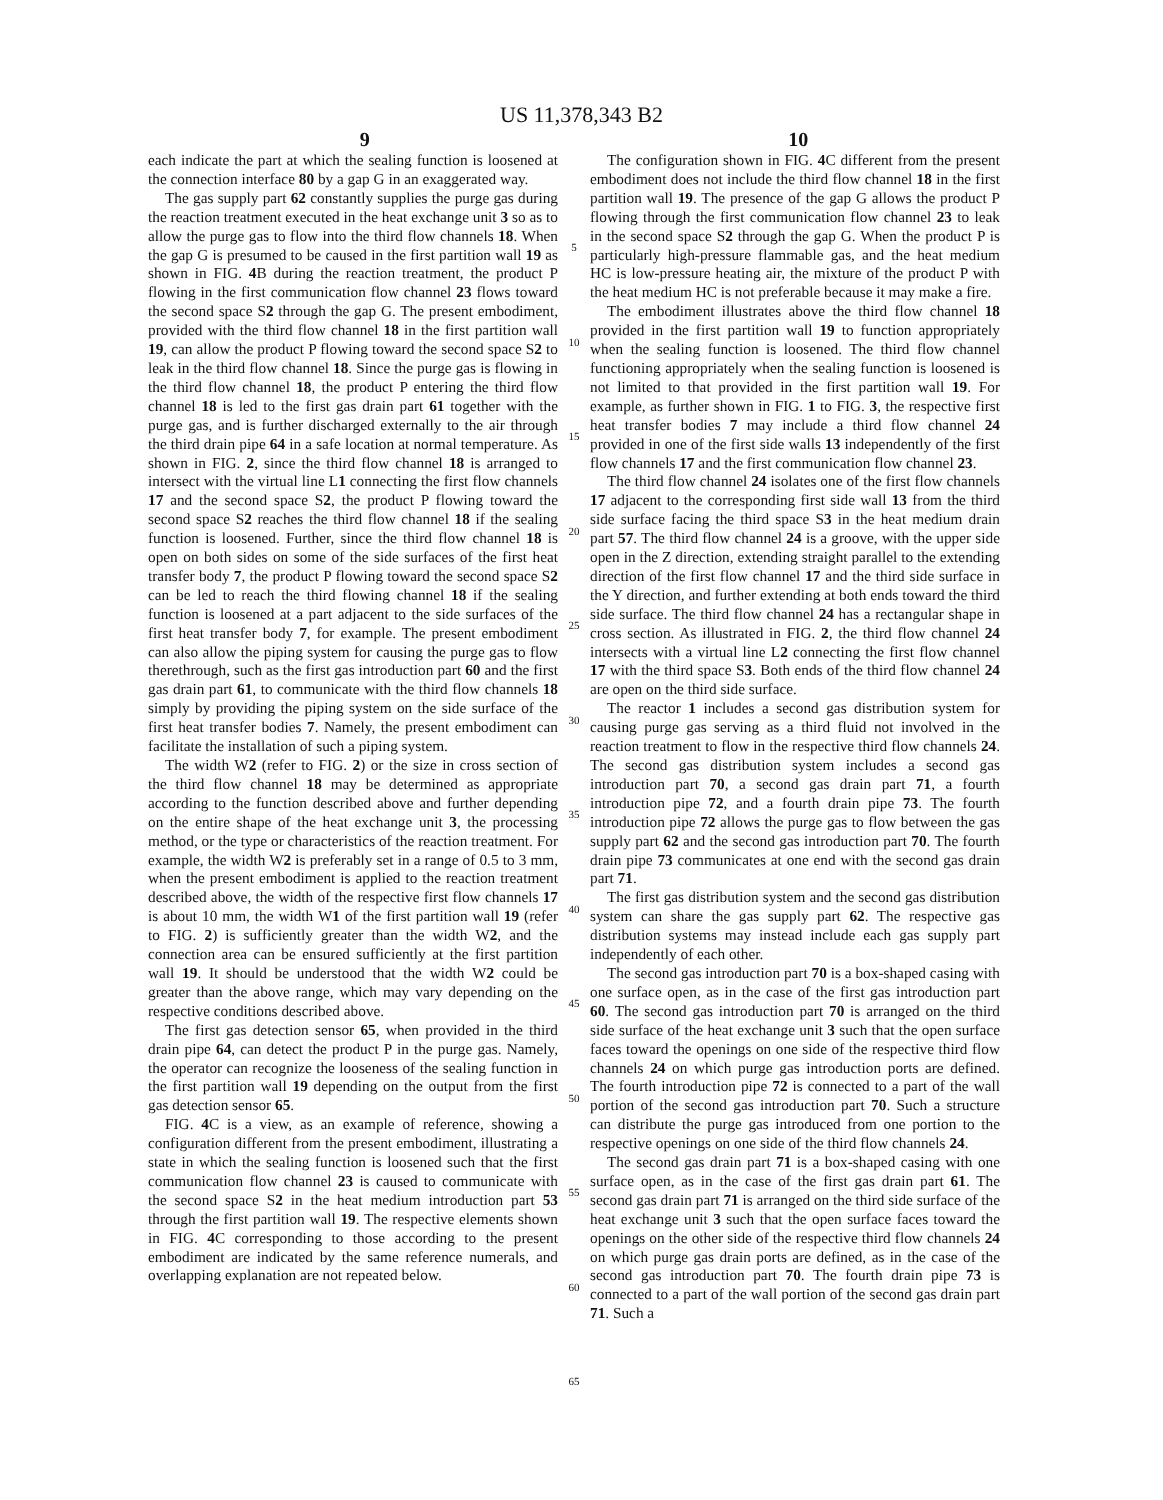US 11,378,343 B2
9 10
each indicate the part at which the sealing function is loosened at the connection interface 80 by a gap G in an exaggerated way.
The gas supply part 62 constantly supplies the purge gas during the reaction treatment executed in the heat exchange unit 3 so as to allow the purge gas to flow into the third flow channels 18. When the gap G is presumed to be caused in the first partition wall 19 as shown in FIG. 4 B during the reaction treatment, the product P flowing in the first communication flow channel 23 flows toward the second space S2 through the gap G. The present embodiment, provided with the third flow channel 18 in the first partition wall 19, can allow the product P flowing toward the second space S2 to leak in the third flow channel 18. Since the purge gas is flowing in the third flow channel 18, the product P entering the third flow channel 18 is led to the first gas drain part 61 together with the purge gas, and is further discharged externally to the air through the third drain pipe 64 in a safe location at normal temperature. As shown in FIG. 2, since the third flow channel 18 is arranged to intersect with the virtual line L1 connecting the first flow channels 17 and the second space S2, the product P flowing toward the second space S2 reaches the third flow channel 18 if the sealing function is loosened. Further, since the third flow channel 18 is open on both sides on some of the side surfaces of the first heat transfer body 7, the product P flowing toward the second space S2 can be led to reach the third flowing channel 18 if the sealing function is loosened at a part adjacent to the side surfaces of the first heat transfer body 7, for example. The present embodiment can also allow the piping system for causing the purge gas to flow therethrough, such as the first gas introduction part 60 and the first gas drain part 61, to communicate with the third flow channels 18 simply by providing the piping system on the side surface of the first heat transfer bodies 7. Namely, the present embodiment can facilitate the installation of such a piping system.
The width W2 (refer to FIG. 2) or the size in cross section of the third flow channel 18 may be determined as appropriate according to the function described above and further depending on the entire shape of the heat exchange unit 3, the processing method, or the type or characteristics of the reaction treatment. For example, the width W2 is preferably set in a range of 0.5 to 3 mm, when the present embodiment is applied to the reaction treatment described above, the width of the respective first flow channels 17 is about 10 mm, the width W1 of the first partition wall 19 (refer to FIG. 2) is sufficiently greater than the width W2, and the connection area can be ensured sufficiently at the first partition wall 19. It should be understood that the width W2 could be greater than the above range, which may vary depending on the respective conditions described above.
The first gas detection sensor 65, when provided in the third drain pipe 64, can detect the product P in the purge gas. Namely, the operator can recognize the looseness of the sealing function in the first partition wall 19 depending on the output from the first gas detection sensor 65.
FIG. 4 C is a view, as an example of reference, showing a configuration different from the present embodiment, illustrating a state in which the sealing function is loosened such that the first communication flow channel 23 is caused to communicate with the second space S2 in the heat medium introduction part 53 through the first partition wall 19. The respective elements shown in FIG. 4 C corresponding to those according to the present embodiment are indicated by the same reference numerals, and overlapping explanation are not repeated below.
5
10
15
20
25
30
35
40
45
50
55
60
65
The configuration shown in FIG. 4 C different from the present embodiment does not include the third flow channel 18 in the first partition wall 19. The presence of the gap G allows the product P flowing through the first communication flow channel 23 to leak in the second space S2 through the gap G. When the product P is particularly high-pressure flammable gas, and the heat medium HC is low-pressure heating air, the mixture of the product P with the heat medium HC is not preferable because it may make a fire.
The embodiment illustrates above the third flow channel 18 provided in the first partition wall 19 to function appropriately when the sealing function is loosened. The third flow channel functioning appropriately when the sealing function is loosened is not limited to that provided in the first partition wall 19. For example, as further shown in FIG. 1 to FIG. 3, the respective first heat transfer bodies 7 may include a third flow channel 24 provided in one of the first side walls 13 independently of the first flow channels 17 and the first communication flow channel 23.
The third flow channel 24 isolates one of the first flow channels 17 adjacent to the corresponding first side wall 13 from the third side surface facing the third space S3 in the heat medium drain part 57. The third flow channel 24 is a groove, with the upper side open in the Z direction, extending straight parallel to the extending direction of the first flow channel 17 and the third side surface in the Y direction, and further extending at both ends toward the third side surface. The third flow channel 24 has a rectangular shape in cross section. As illustrated in FIG. 2, the third flow channel 24 intersects with a virtual line L2 connecting the first flow channel 17 with the third space S3. Both ends of the third flow channel 24 are open on the third side surface.
The reactor 1 includes a second gas distribution system for causing purge gas serving as a third fluid not involved in the reaction treatment to flow in the respective third flow channels 24. The second gas distribution system includes a second gas introduction part 70, a second gas drain part 71, a fourth introduction pipe 72, and a fourth drain pipe 73. The fourth introduction pipe 72 allows the purge gas to flow between the gas supply part 62 and the second gas introduction part 70. The fourth drain pipe 73 communicates at one end with the second gas drain part 71.
The first gas distribution system and the second gas distribution system can share the gas supply part 62. The respective gas distribution systems may instead include each gas supply part independently of each other.
The second gas introduction part 70 is a box-shaped casing with one surface open, as in the case of the first gas introduction part 60. The second gas introduction part 70 is arranged on the third side surface of the heat exchange unit 3 such that the open surface faces toward the openings on one side of the respective third flow channels 24 on which purge gas introduction ports are defined. The fourth introduction pipe 72 is connected to a part of the wall portion of the second gas introduction part 70. Such a structure can distribute the purge gas introduced from one portion to the respective openings on one side of the third flow channels 24.
The second gas drain part 71 is a box-shaped casing with one surface open, as in the case of the first gas drain part 61. The second gas drain part 71 is arranged on the third side surface of the heat exchange unit 3 such that the open surface faces toward the openings on the other side of the respective third flow channels 24 on which purge gas drain ports are defined, as in the case of the second gas introduction part 70. The fourth drain pipe 73 is connected to a part of the wall portion of the second gas drain part 71. Such a